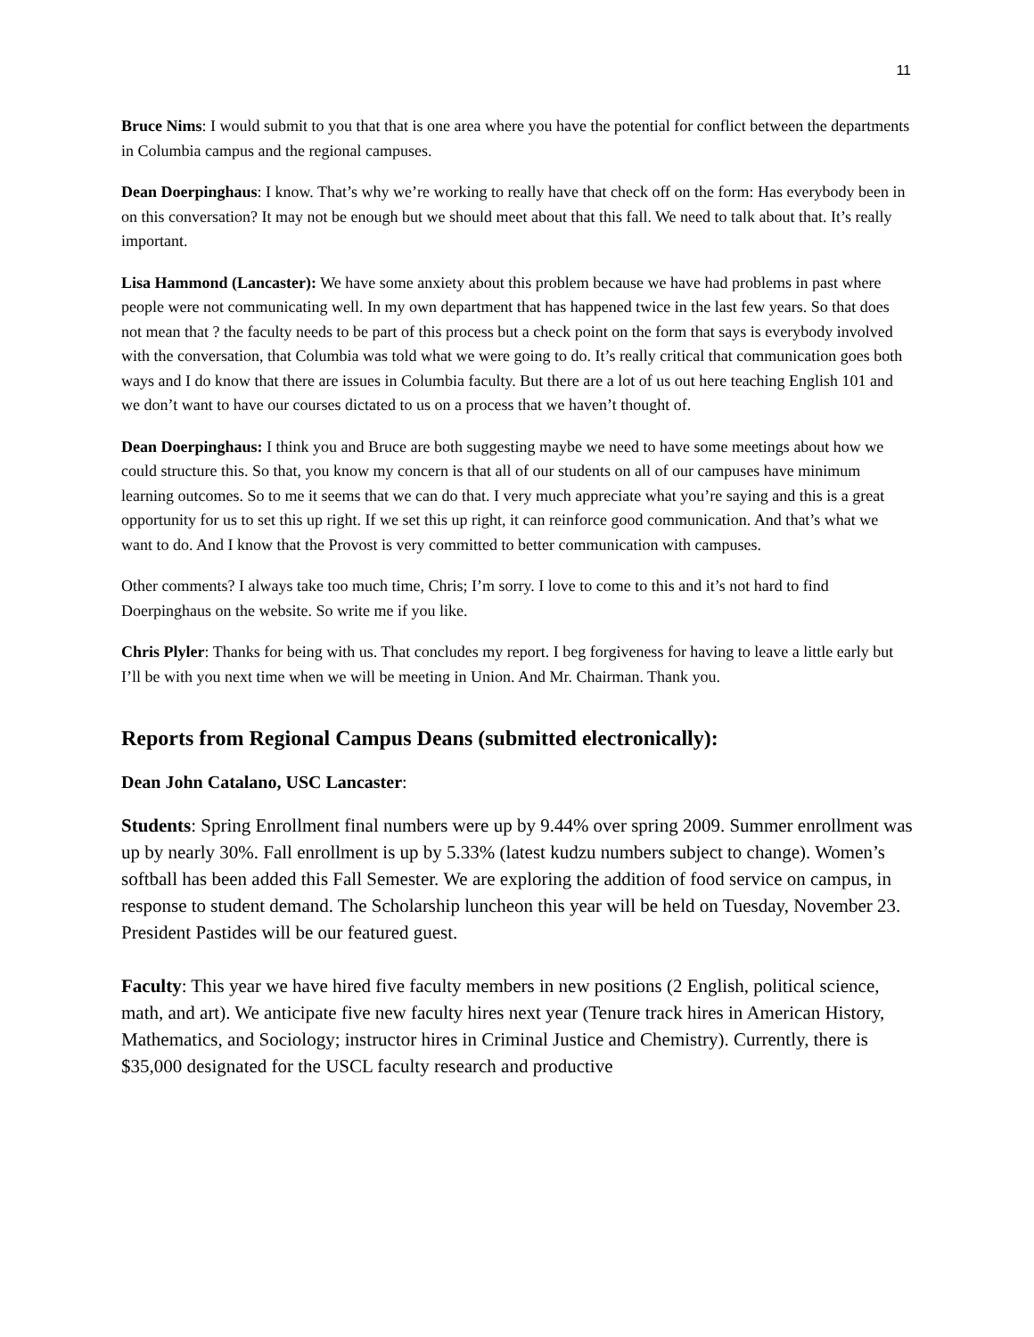11
Bruce Nims: I would submit to you that that is one area where you have the potential for conflict between the departments in Columbia campus and the regional campuses.
Dean Doerpinghaus: I know. That’s why we’re working to really have that check off on the form: Has everybody been in on this conversation? It may not be enough but we should meet about that this fall. We need to talk about that. It’s really important.
Lisa Hammond (Lancaster): We have some anxiety about this problem because we have had problems in past where people were not communicating well. In my own department that has happened twice in the last few years. So that does not mean that ? the faculty needs to be part of this process but a check point on the form that says is everybody involved with the conversation, that Columbia was told what we were going to do. It’s really critical that communication goes both ways and I do know that there are issues in Columbia faculty. But there are a lot of us out here teaching English 101 and we don’t want to have our courses dictated to us on a process that we haven’t thought of.
Dean Doerpinghaus: I think you and Bruce are both suggesting maybe we need to have some meetings about how we could structure this. So that, you know my concern is that all of our students on all of our campuses have minimum learning outcomes. So to me it seems that we can do that. I very much appreciate what you’re saying and this is a great opportunity for us to set this up right. If we set this up right, it can reinforce good communication. And that’s what we want to do. And I know that the Provost is very committed to better communication with campuses.
Other comments? I always take too much time, Chris; I’m sorry. I love to come to this and it’s not hard to find Doerpinghaus on the website. So write me if you like.
Chris Plyler: Thanks for being with us. That concludes my report. I beg forgiveness for having to leave a little early but I’ll be with you next time when we will be meeting in Union. And Mr. Chairman. Thank you.
Reports from Regional Campus Deans (submitted electronically):
Dean John Catalano, USC Lancaster:
Students: Spring Enrollment final numbers were up by 9.44% over spring 2009. Summer enrollment was up by nearly 30%. Fall enrollment is up by 5.33% (latest kudzu numbers subject to change). Women’s softball has been added this Fall Semester. We are exploring the addition of food service on campus, in response to student demand. The Scholarship luncheon this year will be held on Tuesday, November 23. President Pastides will be our featured guest.
Faculty: This year we have hired five faculty members in new positions (2 English, political science, math, and art). We anticipate five new faculty hires next year (Tenure track hires in American History, Mathematics, and Sociology; instructor hires in Criminal Justice and Chemistry). Currently, there is $35,000 designated for the USCL faculty research and productive